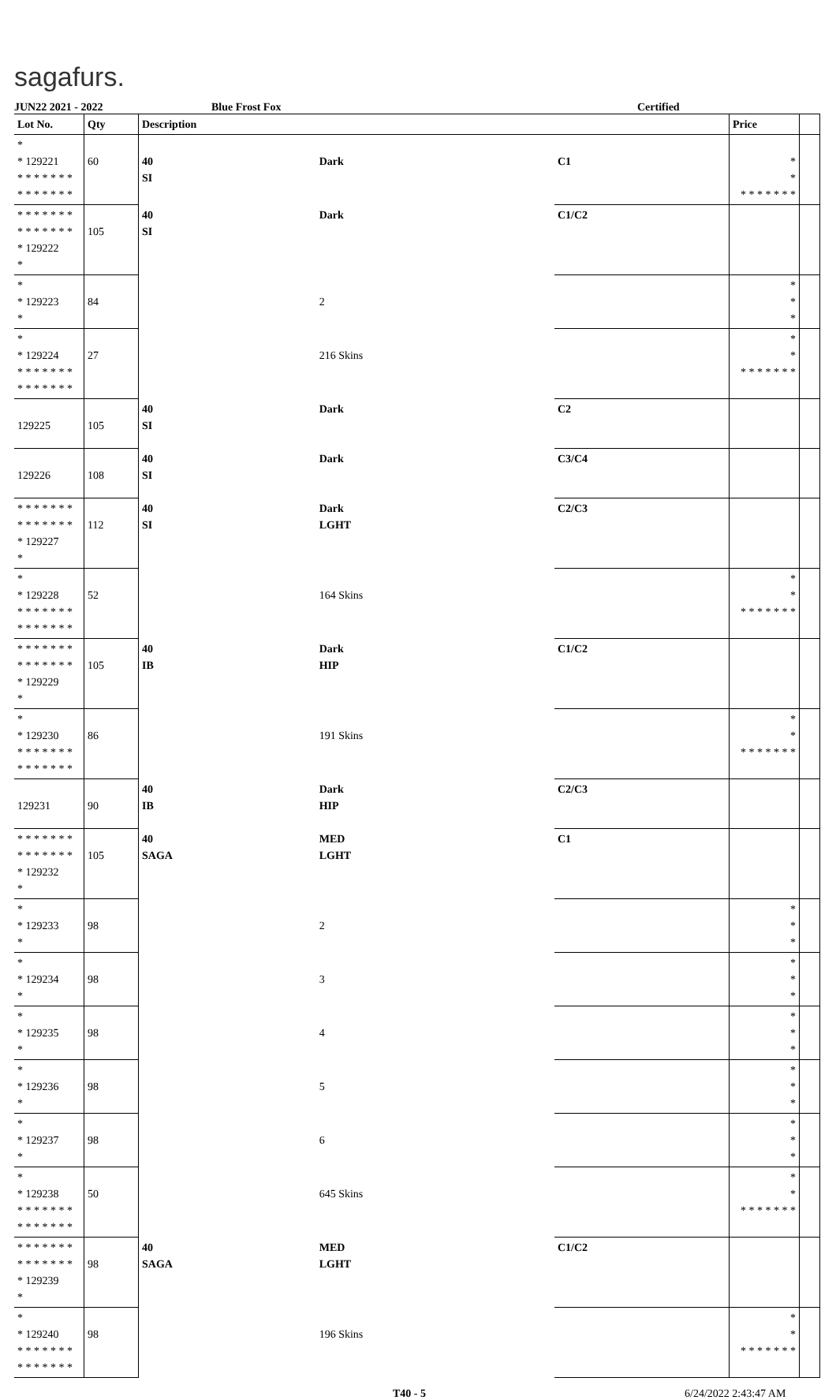sagafurs.
JUN22 2021 - 2022 Blue Frost Fox Certified
| Lot No. | Qty | Description | | | Price | |
| --- | --- | --- | --- | --- | --- | --- |
| * * 129221 * * * * * * * * * * * * * * | 60 | 40 SI | Dark | C1 | * * * * * * * * * | |
| * * * * * * * * * * * * * * * 129222 * | 105 | 40 SI | Dark | C1/C2 | | |
| * * 129223 * | 84 | | 2 | | * * * | |
| * * 129224 * * * * * * * * * * * * * * | 27 | | 216 Skins | | * * * * * * * * * | |
| 129225 | 105 | 40 SI | Dark | C2 | | |
| 129226 | 108 | 40 SI | Dark | C3/C4 | | |
| * * * * * * * * * * * * * * * 129227 * | 112 | 40 SI | Dark LGHT | C2/C3 | | |
| * * 129228 * * * * * * * * * * * * * * | 52 | | 164 Skins | | * * * * * * * * * | |
| * * * * * * * * * * * * * * * 129229 * | 105 | 40 IB | Dark HIP | C1/C2 | | |
| * * 129230 * * * * * * * * * * * * * * | 86 | | 191 Skins | | * * * * * * * * * | |
| 129231 | 90 | 40 IB | Dark HIP | C2/C3 | | |
| * * * * * * * * * * * * * * * 129232 * | 105 | 40 SAGA | MED LGHT | C1 | | |
| * * 129233 * | 98 | | 2 | | * * * | |
| * * 129234 * | 98 | | 3 | | * * * | |
| * * 129235 * | 98 | | 4 | | * * * | |
| * * 129236 * | 98 | | 5 | | * * * | |
| * * 129237 * | 98 | | 6 | | * * * | |
| * * 129238 * * * * * * * * * * * * * * | 50 | | 645 Skins | | * * * * * * * * * | |
| * * * * * * * * * * * * * * * 129239 * | 98 | 40 SAGA | MED LGHT | C1/C2 | | |
| * * 129240 * * * * * * * * * * * * * * | 98 | | 196 Skins | | * * * * * * * * * | |
T40 - 5 6/24/2022 2:43:47 AM